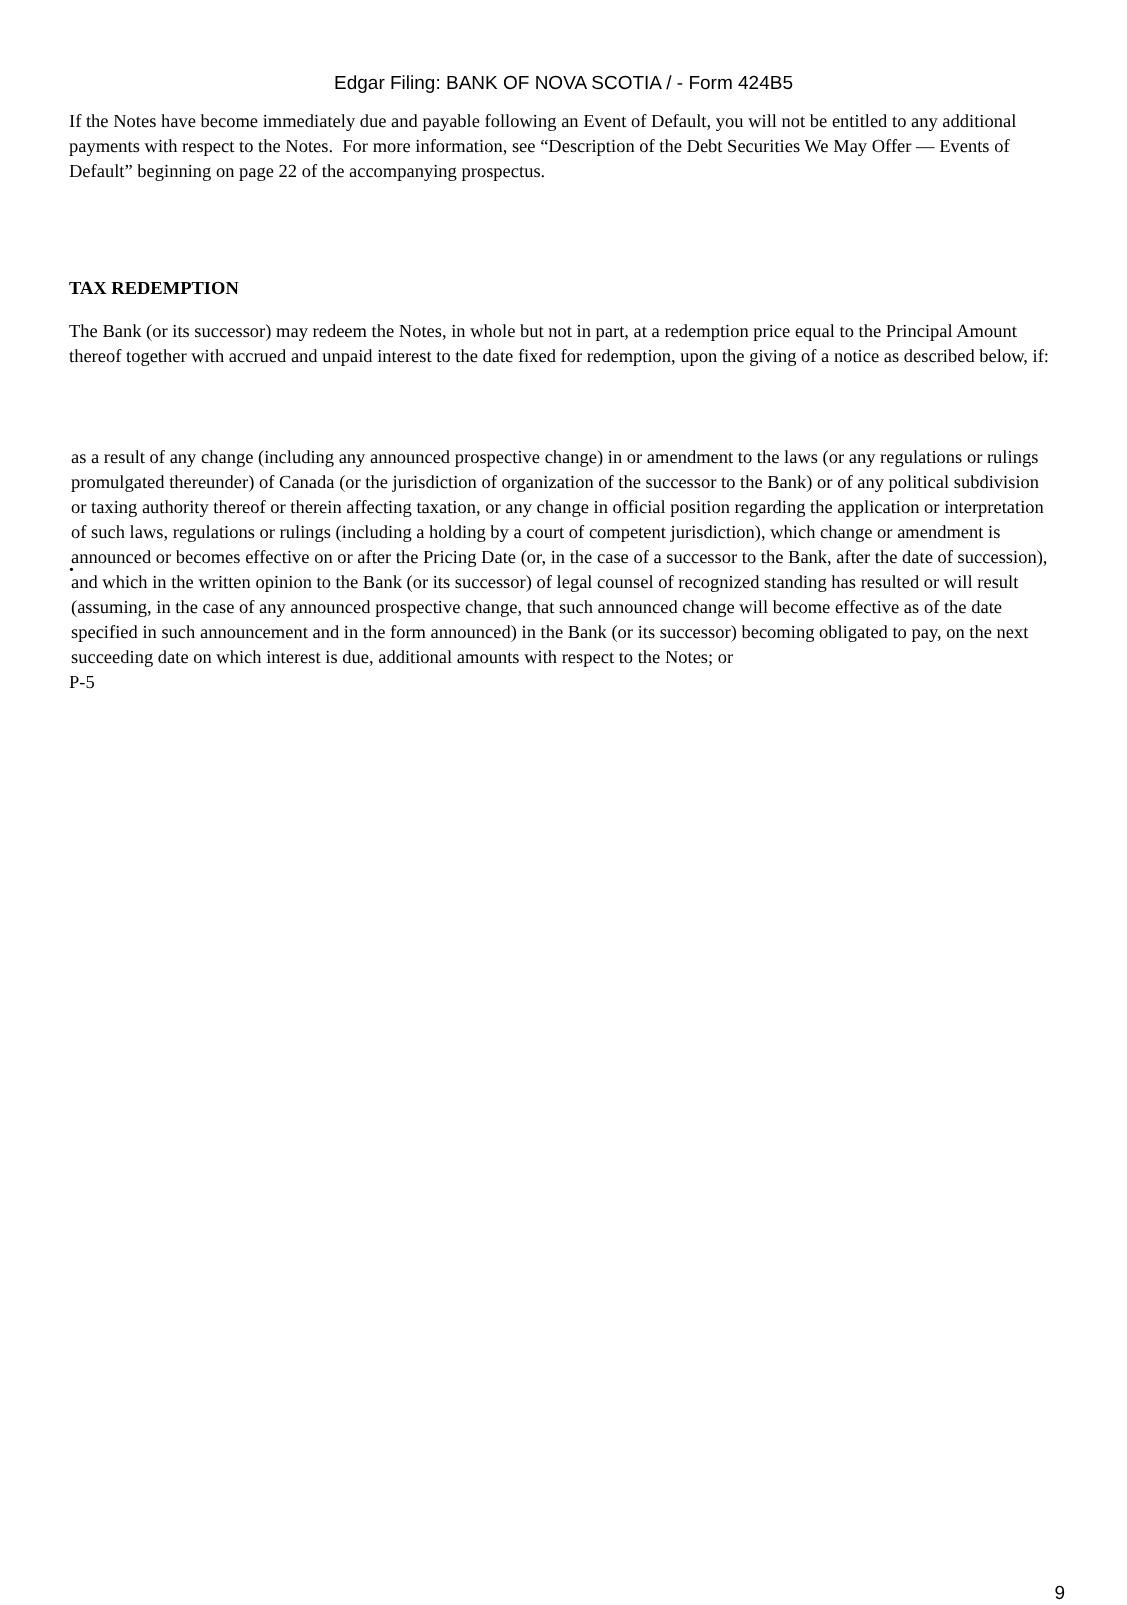Edgar Filing: BANK OF NOVA SCOTIA / - Form 424B5
If the Notes have become immediately due and payable following an Event of Default, you will not be entitled to any additional payments with respect to the Notes. For more information, see “Description of the Debt Securities We May Offer — Events of Default” beginning on page 22 of the accompanying prospectus.
TAX REDEMPTION
The Bank (or its successor) may redeem the Notes, in whole but not in part, at a redemption price equal to the Principal Amount thereof together with accrued and unpaid interest to the date fixed for redemption, upon the giving of a notice as described below, if:
•
as a result of any change (including any announced prospective change) in or amendment to the laws (or any regulations or rulings promulgated thereunder) of Canada (or the jurisdiction of organization of the successor to the Bank) or of any political subdivision or taxing authority thereof or therein affecting taxation, or any change in official position regarding the application or interpretation of such laws, regulations or rulings (including a holding by a court of competent jurisdiction), which change or amendment is announced or becomes effective on or after the Pricing Date (or, in the case of a successor to the Bank, after the date of succession), and which in the written opinion to the Bank (or its successor) of legal counsel of recognized standing has resulted or will result (assuming, in the case of any announced prospective change, that such announced change will become effective as of the date specified in such announcement and in the form announced) in the Bank (or its successor) becoming obligated to pay, on the next succeeding date on which interest is due, additional amounts with respect to the Notes; or
P-5
9